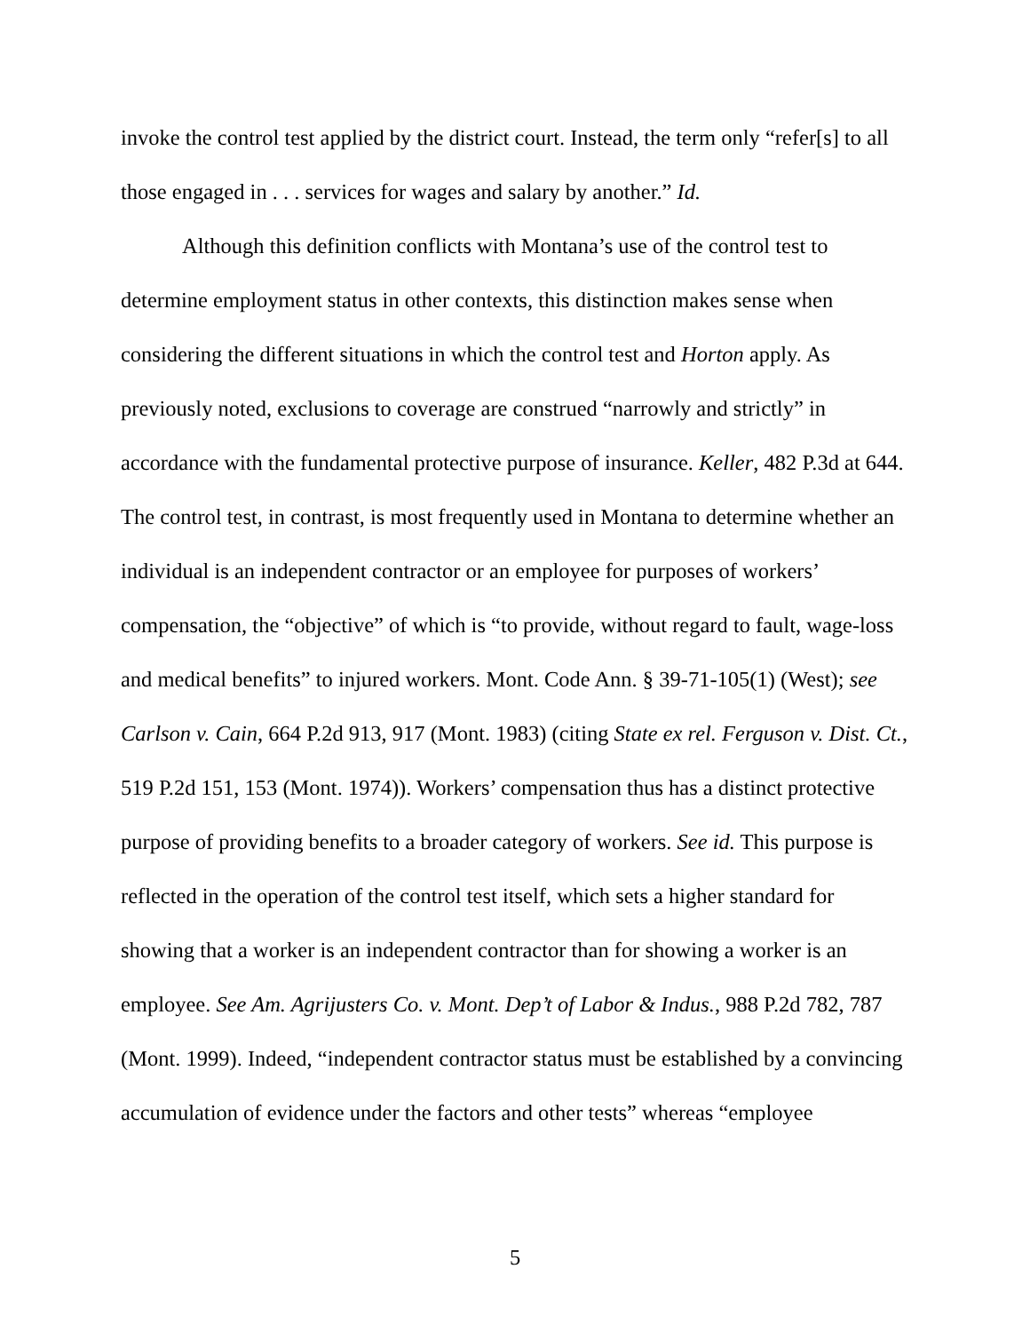invoke the control test applied by the district court. Instead, the term only “refer[s] to all those engaged in . . . services for wages and salary by another.” Id.
Although this definition conflicts with Montana’s use of the control test to determine employment status in other contexts, this distinction makes sense when considering the different situations in which the control test and Horton apply. As previously noted, exclusions to coverage are construed “narrowly and strictly” in accordance with the fundamental protective purpose of insurance. Keller, 482 P.3d at 644. The control test, in contrast, is most frequently used in Montana to determine whether an individual is an independent contractor or an employee for purposes of workers’ compensation, the “objective” of which is “to provide, without regard to fault, wage-loss and medical benefits” to injured workers. Mont. Code Ann. § 39-71-105(1) (West); see Carlson v. Cain, 664 P.2d 913, 917 (Mont. 1983) (citing State ex rel. Ferguson v. Dist. Ct., 519 P.2d 151, 153 (Mont. 1974)). Workers’ compensation thus has a distinct protective purpose of providing benefits to a broader category of workers. See id. This purpose is reflected in the operation of the control test itself, which sets a higher standard for showing that a worker is an independent contractor than for showing a worker is an employee. See Am. Agrijusters Co. v. Mont. Dep’t of Labor & Indus., 988 P.2d 782, 787 (Mont. 1999). Indeed, “independent contractor status must be established by a convincing accumulation of evidence under the factors and other tests” whereas “employee
5